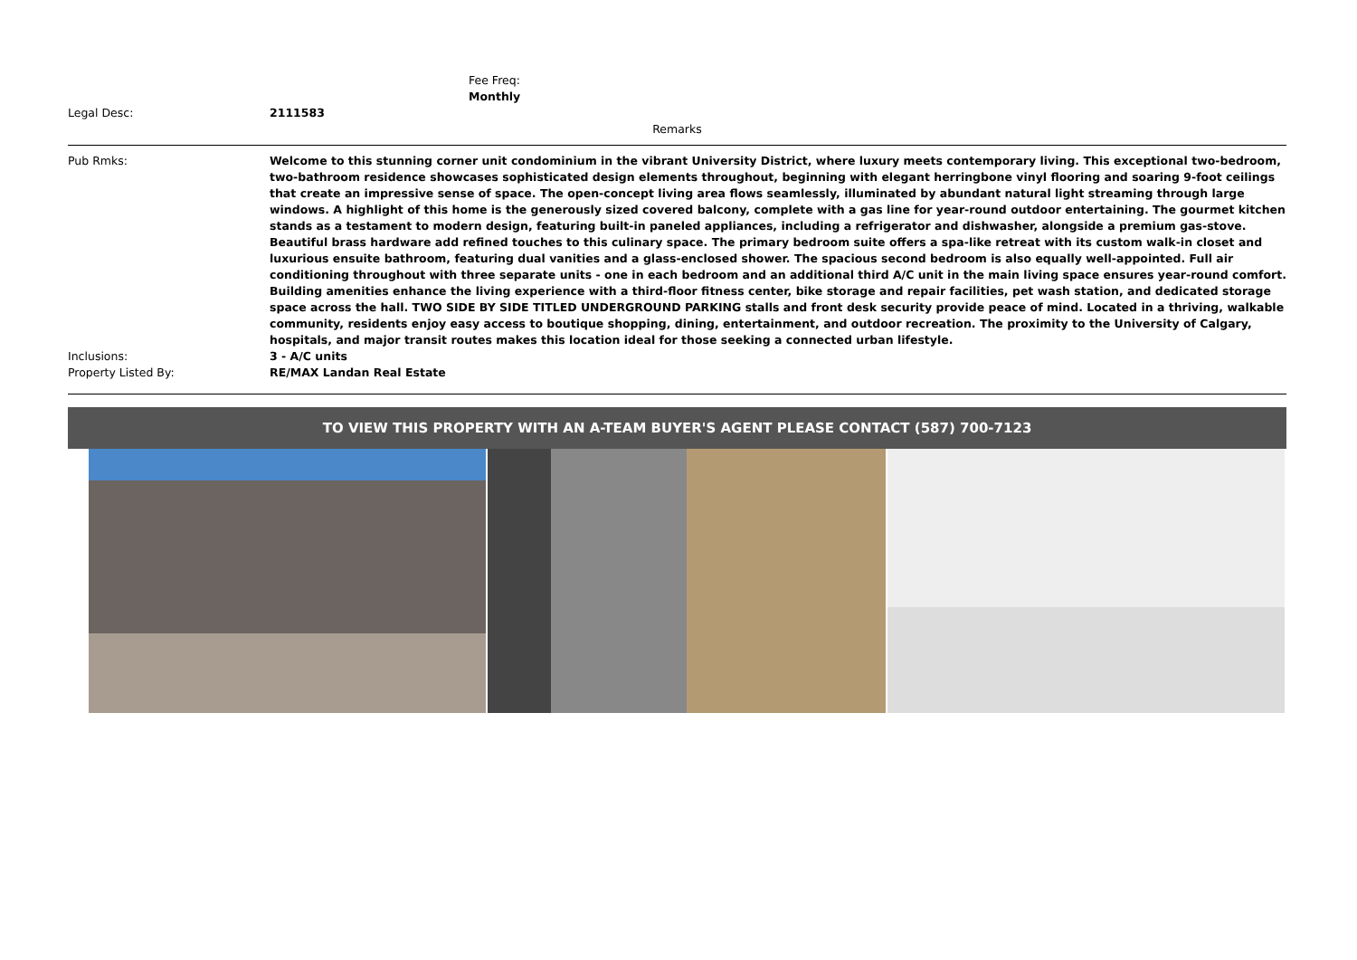Fee Freq:
Monthly
Legal Desc: 2111583
Remarks
Pub Rmks: Welcome to this stunning corner unit condominium in the vibrant University District, where luxury meets contemporary living. This exceptional two-bedroom, two-bathroom residence showcases sophisticated design elements throughout, beginning with elegant herringbone vinyl flooring and soaring 9-foot ceilings that create an impressive sense of space. The open-concept living area flows seamlessly, illuminated by abundant natural light streaming through large windows. A highlight of this home is the generously sized covered balcony, complete with a gas line for year-round outdoor entertaining. The gourmet kitchen stands as a testament to modern design, featuring built-in paneled appliances, including a refrigerator and dishwasher, alongside a premium gas-stove. Beautiful brass hardware add refined touches to this culinary space. The primary bedroom suite offers a spa-like retreat with its custom walk-in closet and luxurious ensuite bathroom, featuring dual vanities and a glass-enclosed shower. The spacious second bedroom is also equally well-appointed. Full air conditioning throughout with three separate units - one in each bedroom and an additional third A/C unit in the main living space ensures year-round comfort. Building amenities enhance the living experience with a third-floor fitness center, bike storage and repair facilities, pet wash station, and dedicated storage space across the hall. TWO SIDE BY SIDE TITLED UNDERGROUND PARKING stalls and front desk security provide peace of mind. Located in a thriving, walkable community, residents enjoy easy access to boutique shopping, dining, entertainment, and outdoor recreation. The proximity to the University of Calgary, hospitals, and major transit routes makes this location ideal for those seeking a connected urban lifestyle.
Inclusions: 3 - A/C units
Property Listed By: RE/MAX Landan Real Estate
TO VIEW THIS PROPERTY WITH AN A-TEAM BUYER'S AGENT PLEASE CONTACT (587) 700-7123